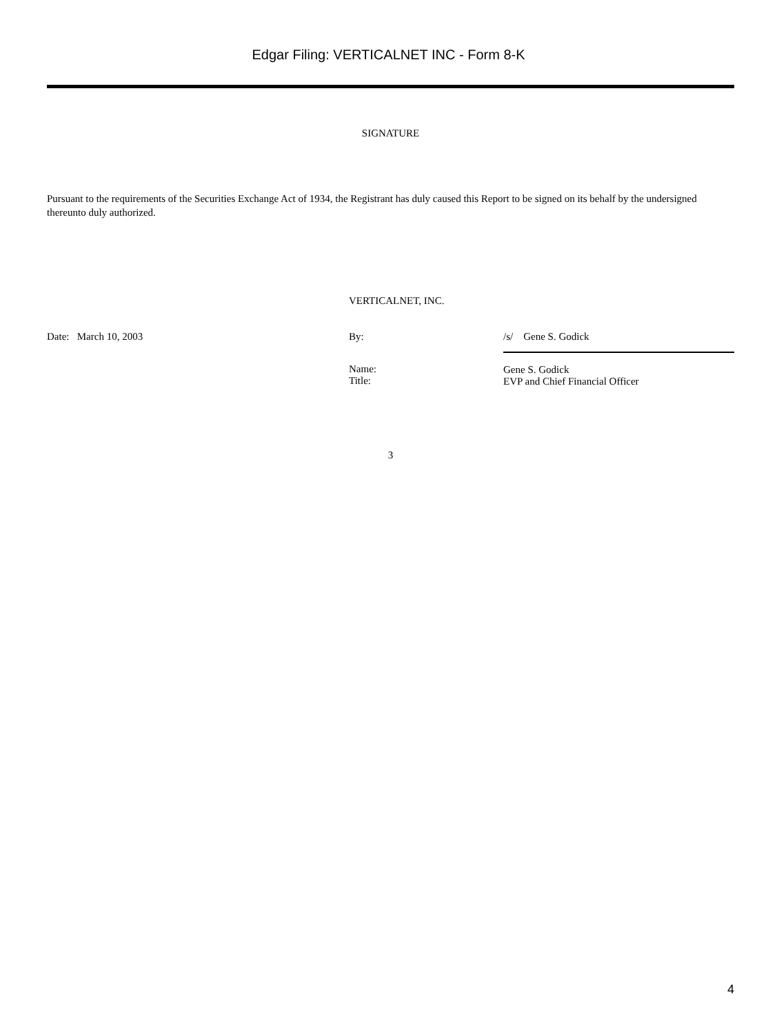Edgar Filing: VERTICALNET INC - Form 8-K
SIGNATURE
Pursuant to the requirements of the Securities Exchange Act of 1934, the Registrant has duly caused this Report to be signed on its behalf by the undersigned thereunto duly authorized.
| | VERTICALNET, INC. | |
| Date: March 10, 2003 | By: | /s/ Gene S. Godick |
| | Name: Title: | Gene S. Godick EVP and Chief Financial Officer |
3
4